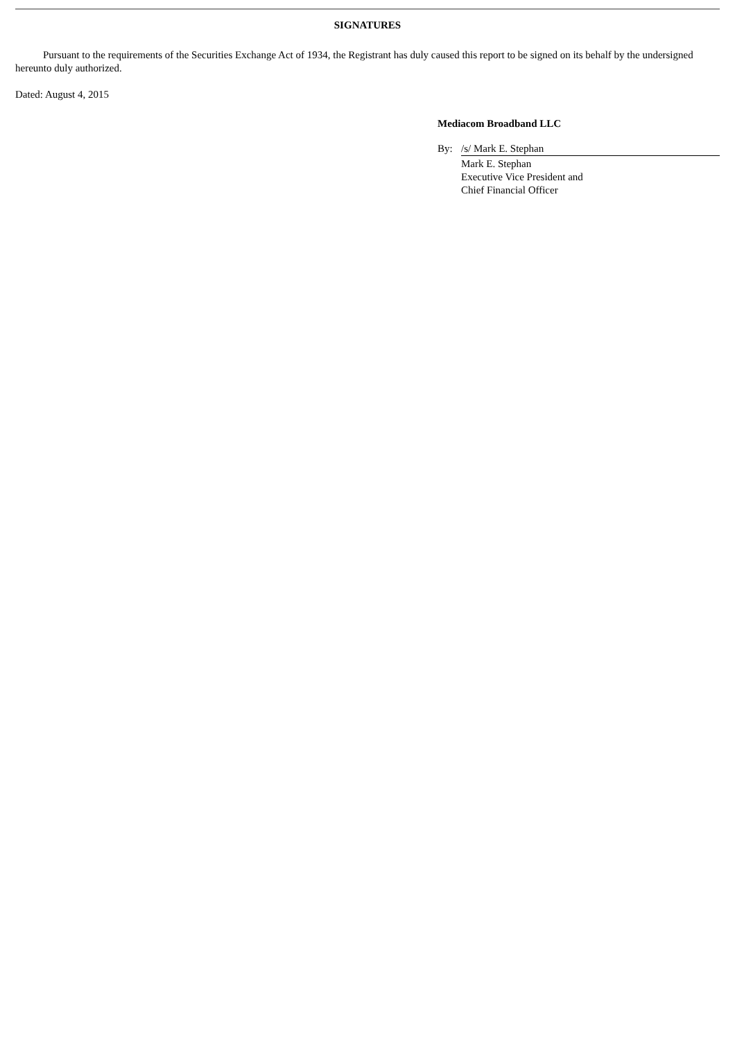SIGNATURES
Pursuant to the requirements of the Securities Exchange Act of 1934, the Registrant has duly caused this report to be signed on its behalf by the undersigned hereunto duly authorized.
Dated: August 4, 2015
Mediacom Broadband LLC
By: /s/ Mark E. Stephan
Mark E. Stephan
Executive Vice President and
Chief Financial Officer